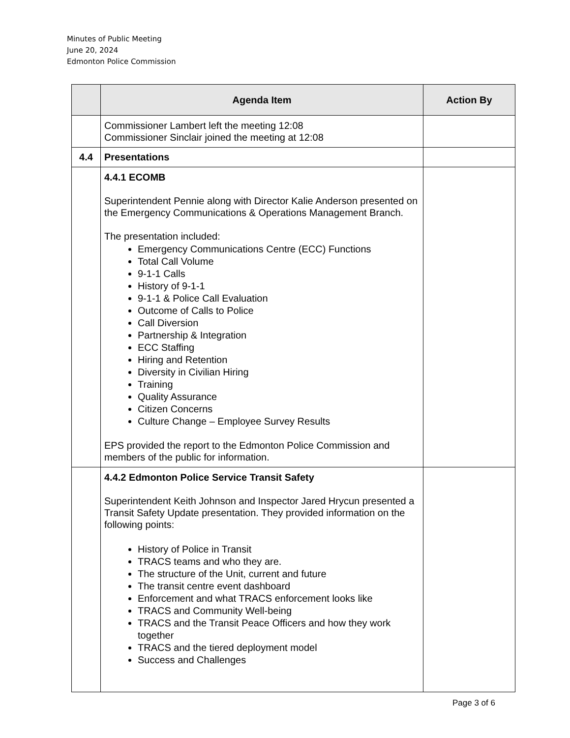Minutes of Public Meeting
June 20, 2024
Edmonton Police Commission
| | Agenda Item | Action By |
| --- | --- | --- |
| | Commissioner Lambert left the meeting 12:08 Commissioner Sinclair joined the meeting at 12:08 | |
| 4.4 | Presentations | |
| | 4.4.1 ECOMB Superintendent Pennie along with Director Kalie Anderson presented on the Emergency Communications & Operations Management Branch. The presentation included: Emergency Communications Centre (ECC) Functions Total Call Volume 9-1-1 Calls History of 9-1-1 9-1-1 & Police Call Evaluation Outcome of Calls to Police Call Diversion Partnership & Integration ECC Staffing Hiring and Retention Diversity in Civilian Hiring Training Quality Assurance Citizen Concerns Culture Change – Employee Survey Results EPS provided the report to the Edmonton Police Commission and members of the public for information. | |
| | 4.4.2 Edmonton Police Service Transit Safety Superintendent Keith Johnson and Inspector Jared Hrycun presented a Transit Safety Update presentation. They provided information on the following points: History of Police in Transit TRACS teams and who they are. The structure of the Unit, current and future The transit centre event dashboard Enforcement and what TRACS enforcement looks like TRACS and Community Well-being TRACS and the Transit Peace Officers and how they work together TRACS and the tiered deployment model Success and Challenges | |
Page 3 of 6